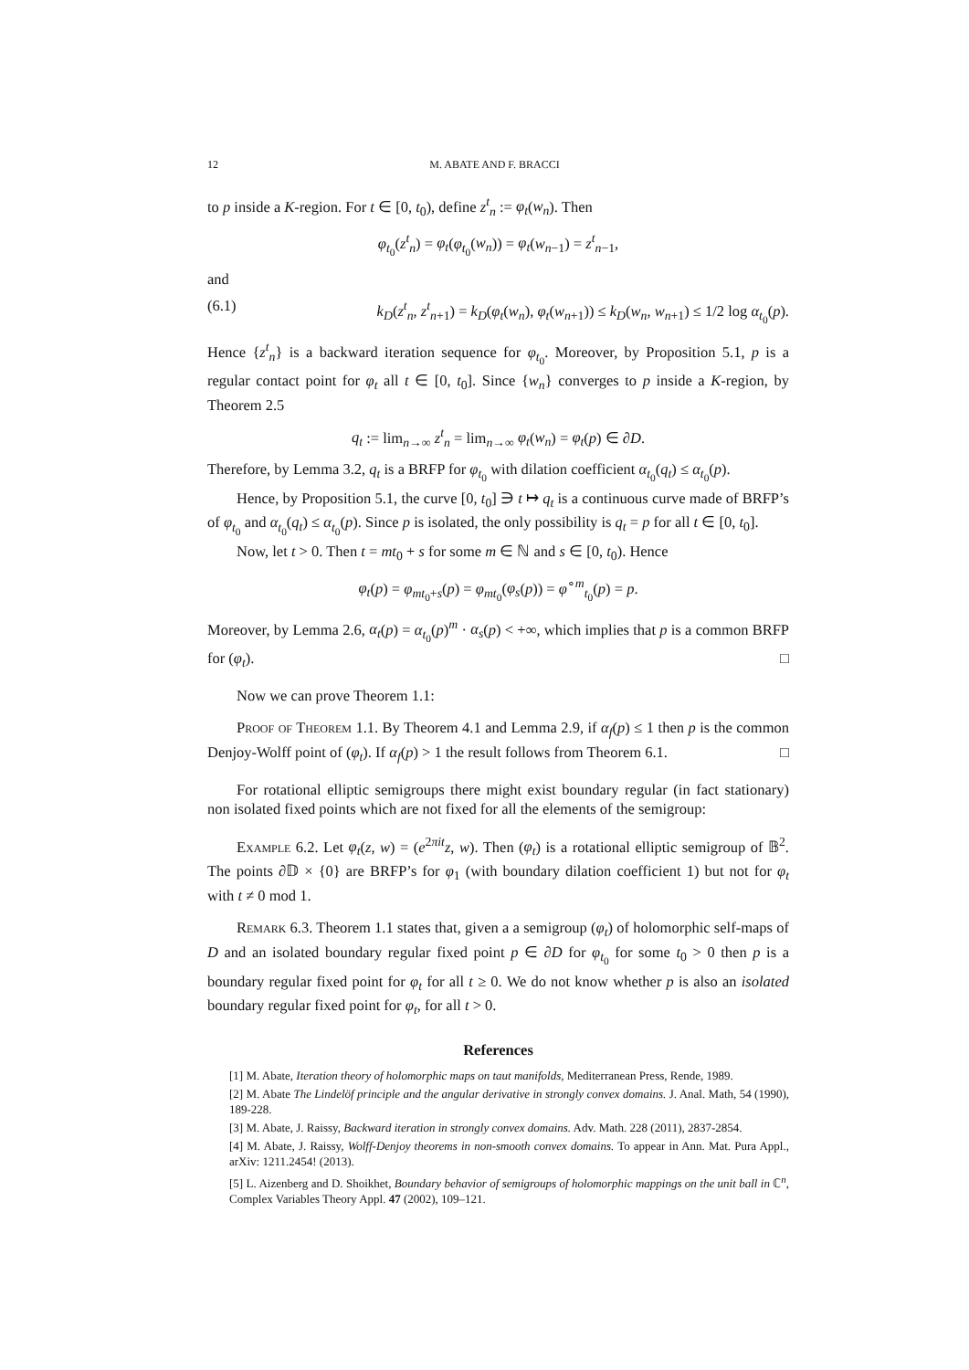12 M. ABATE AND F. BRACCI
to p inside a K-region. For t ∈ [0, t<sub>0</sub>), define z<sup>t</sup><sub>n</sub> := φ<sub>t</sub>(w<sub>n</sub>). Then
φ<sub>t<sub>0</sub></sub>(z<sup>t</sup><sub>n</sub>) = φ<sub>t</sub>(φ<sub>t<sub>0</sub></sub>(w<sub>n</sub>)) = φ<sub>t</sub>(w<sub>n−1</sub>) = z<sup>t</sup><sub>n−1</sub>,
and
(6.1) k<sub>D</sub>(z<sup>t</sup><sub>n</sub>, z<sup>t</sup><sub>n+1</sub>) = k<sub>D</sub>(φ<sub>t</sub>(w<sub>n</sub>), φ<sub>t</sub>(w<sub>n+1</sub>)) ≤ k<sub>D</sub>(w<sub>n</sub>, w<sub>n+1</sub>) ≤ 1/2 log α<sub>t<sub>0</sub></sub>(p).
Hence {z<sup>t</sup><sub>n</sub>} is a backward iteration sequence for φ<sub>t<sub>0</sub></sub>. Moreover, by Proposition 5.1, p is a regular contact point for φ<sub>t</sub> all t ∈ [0, t<sub>0</sub>]. Since {w<sub>n</sub>} converges to p inside a K-region, by Theorem 2.5
q<sub>t</sub> := lim<sub>n→∞</sub> z<sup>t</sup><sub>n</sub> = lim<sub>n→∞</sub> φ<sub>t</sub>(w<sub>n</sub>) = φ<sub>t</sub>(p) ∈ ∂D.
Therefore, by Lemma 3.2, q<sub>t</sub> is a BRFP for φ<sub>t<sub>0</sub></sub> with dilation coefficient α<sub>t<sub>0</sub></sub>(q<sub>t</sub>) ≤ α<sub>t<sub>0</sub></sub>(p).
Hence, by Proposition 5.1, the curve [0, t<sub>0</sub>] ∋ t ↦ q<sub>t</sub> is a continuous curve made of BRFP’s of φ<sub>t<sub>0</sub></sub> and α<sub>t<sub>0</sub></sub>(q<sub>t</sub>) ≤ α<sub>t<sub>0</sub></sub>(p). Since p is isolated, the only possibility is q<sub>t</sub> = p for all t ∈ [0, t<sub>0</sub>].
Now, let t > 0. Then t = mt<sub>0</sub> + s for some m ∈ ℕ and s ∈ [0, t<sub>0</sub>). Hence
φ<sub>t</sub>(p) = φ<sub>mt<sub>0</sub>+s</sub>(p) = φ<sub>mt<sub>0</sub></sub>(φ<sub>s</sub>(p)) = φ<sup>∘m</sup><sub>t<sub>0</sub></sub>(p) = p.
Moreover, by Lemma 2.6, α<sub>t</sub>(p) = α<sub>t<sub>0</sub></sub>(p)<sup>m</sup> · α<sub>s</sub>(p) < +∞, which implies that p is a common BRFP for (φ<sub>t</sub>). □
Now we can prove Theorem 1.1:
Proof of Theorem 1.1. By Theorem 4.1 and Lemma 2.9, if α<sub>f</sub>(p) ≤ 1 then p is the common Denjoy-Wolff point of (φ<sub>t</sub>). If α<sub>f</sub>(p) > 1 the result follows from Theorem 6.1. □
For rotational elliptic semigroups there might exist boundary regular (in fact stationary) non isolated fixed points which are not fixed for all the elements of the semigroup:
Example 6.2. Let φ<sub>t</sub>(z, w) = (e<sup>2πit</sup>z, w). Then (φ<sub>t</sub>) is a rotational elliptic semigroup of 𝔹<sup>2</sup>. The points ∂𝔻 × {0} are BRFP’s for φ<sub>1</sub> (with boundary dilation coefficient 1) but not for φ<sub>t</sub> with t ≠ 0 mod 1.
Remark 6.3. Theorem 1.1 states that, given a a semigroup (φ<sub>t</sub>) of holomorphic self-maps of D and an isolated boundary regular fixed point p ∈ ∂D for φ<sub>t<sub>0</sub></sub> for some t<sub>0</sub> > 0 then p is a boundary regular fixed point for φ<sub>t</sub> for all t ≥ 0. We do not know whether p is also an isolated boundary regular fixed point for φ<sub>t</sub>, for all t > 0.
References
[1] M. Abate, Iteration theory of holomorphic maps on taut manifolds, Mediterranean Press, Rende, 1989.
[2] M. Abate The Lindelöf principle and the angular derivative in strongly convex domains. J. Anal. Math, 54 (1990), 189-228.
[3] M. Abate, J. Raissy, Backward iteration in strongly convex domains. Adv. Math. 228 (2011), 2837-2854.
[4] M. Abate, J. Raissy, Wolff-Denjoy theorems in non-smooth convex domains. To appear in Ann. Mat. Pura Appl., arXiv: 1211.2454! (2013).
[5] L. Aizenberg and D. Shoikhet, Boundary behavior of semigroups of holomorphic mappings on the unit ball in ℂ<sup>n</sup>, Complex Variables Theory Appl. 47 (2002), 109–121.